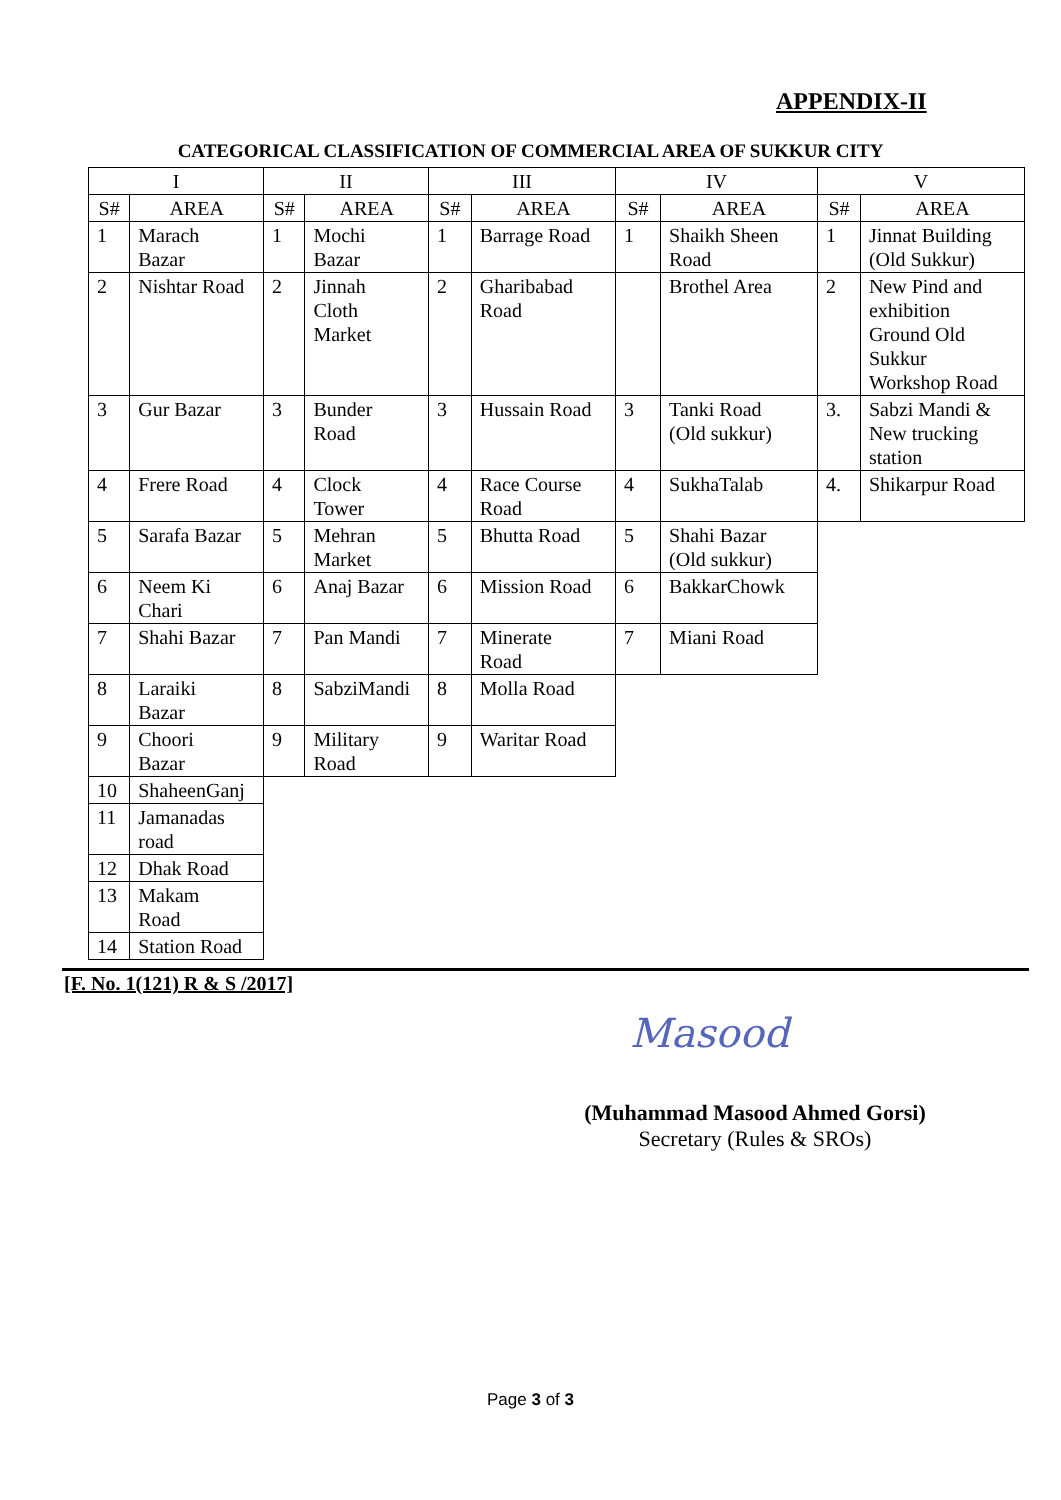APPENDIX-II
CATEGORICAL CLASSIFICATION OF COMMERCIAL AREA OF SUKKUR CITY
| I | | II | | III | | IV | | V | |
| --- | --- | --- | --- | --- | --- | --- | --- | --- | --- |
| S# | AREA | S# | AREA | S# | AREA | S# | AREA | S# | AREA |
| 1 | Marach Bazar | 1 | Mochi Bazar | 1 | Barrage Road | 1 | Shaikh Sheen Road | 1 | Jinnat Building (Old Sukkur) |
| 2 | Nishtar Road | 2 | Jinnah Cloth Market | 2 | Gharibabad Road | | Brothel Area | 2 | New Pind and exhibition Ground Old Sukkur Workshop Road |
| 3 | Gur Bazar | 3 | Bunder Road | 3 | Hussain Road | 3 | Tanki Road (Old sukkur) | 3. | Sabzi Mandi & New trucking station |
| 4 | Frere Road | 4 | Clock Tower | 4 | Race Course Road | 4 | SukhaTalab | 4. | Shikarpur Road |
| 5 | Sarafa Bazar | 5 | Mehran Market | 5 | Bhutta Road | 5 | Shahi Bazar (Old sukkur) | | |
| 6 | Neem Ki Chari | 6 | Anaj Bazar | 6 | Mission Road | 6 | BakkarChowk | | |
| 7 | Shahi Bazar | 7 | Pan Mandi | 7 | Minerate Road | 7 | Miani Road | | |
| 8 | Laraiki Bazar | 8 | SabziMandi | 8 | Molla Road | | | | |
| 9 | Choori Bazar | 9 | Military Road | 9 | Waritar Road | | | | |
| 10 | ShaheenGanj | | | | | | | | |
| 11 | Jamanadas road | | | | | | | | |
| 12 | Dhak Road | | | | | | | | |
| 13 | Makam Road | | | | | | | | |
| 14 | Station Road | | | | | | | | |
[F. No. 1(121) R & S /2017]
Masood
(Muhammad Masood Ahmed Gorsi)
Secretary (Rules & SROs)
Page 3 of 3